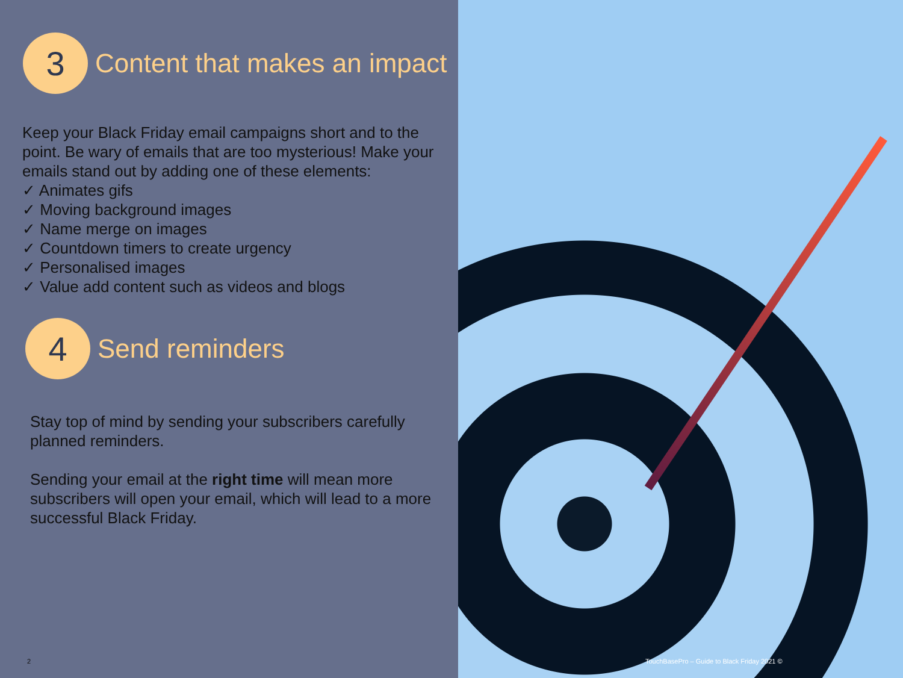3
Content that makes an impact
Keep your Black Friday email campaigns short and to the point. Be wary of emails that are too mysterious! Make your emails stand out by adding one of these elements:
✓ Animates gifs
✓ Moving background images
✓ Name merge on images
✓ Countdown timers to create urgency
✓ Personalised images
✓ Value add content such as videos and blogs
4
Send reminders
Stay top of mind by sending your subscribers carefully planned reminders.
Sending your email at the right time will mean more subscribers will open your email, which will lead to a more successful Black Friday.
2
TouchBasePro – Guide to Black Friday 2021 ©